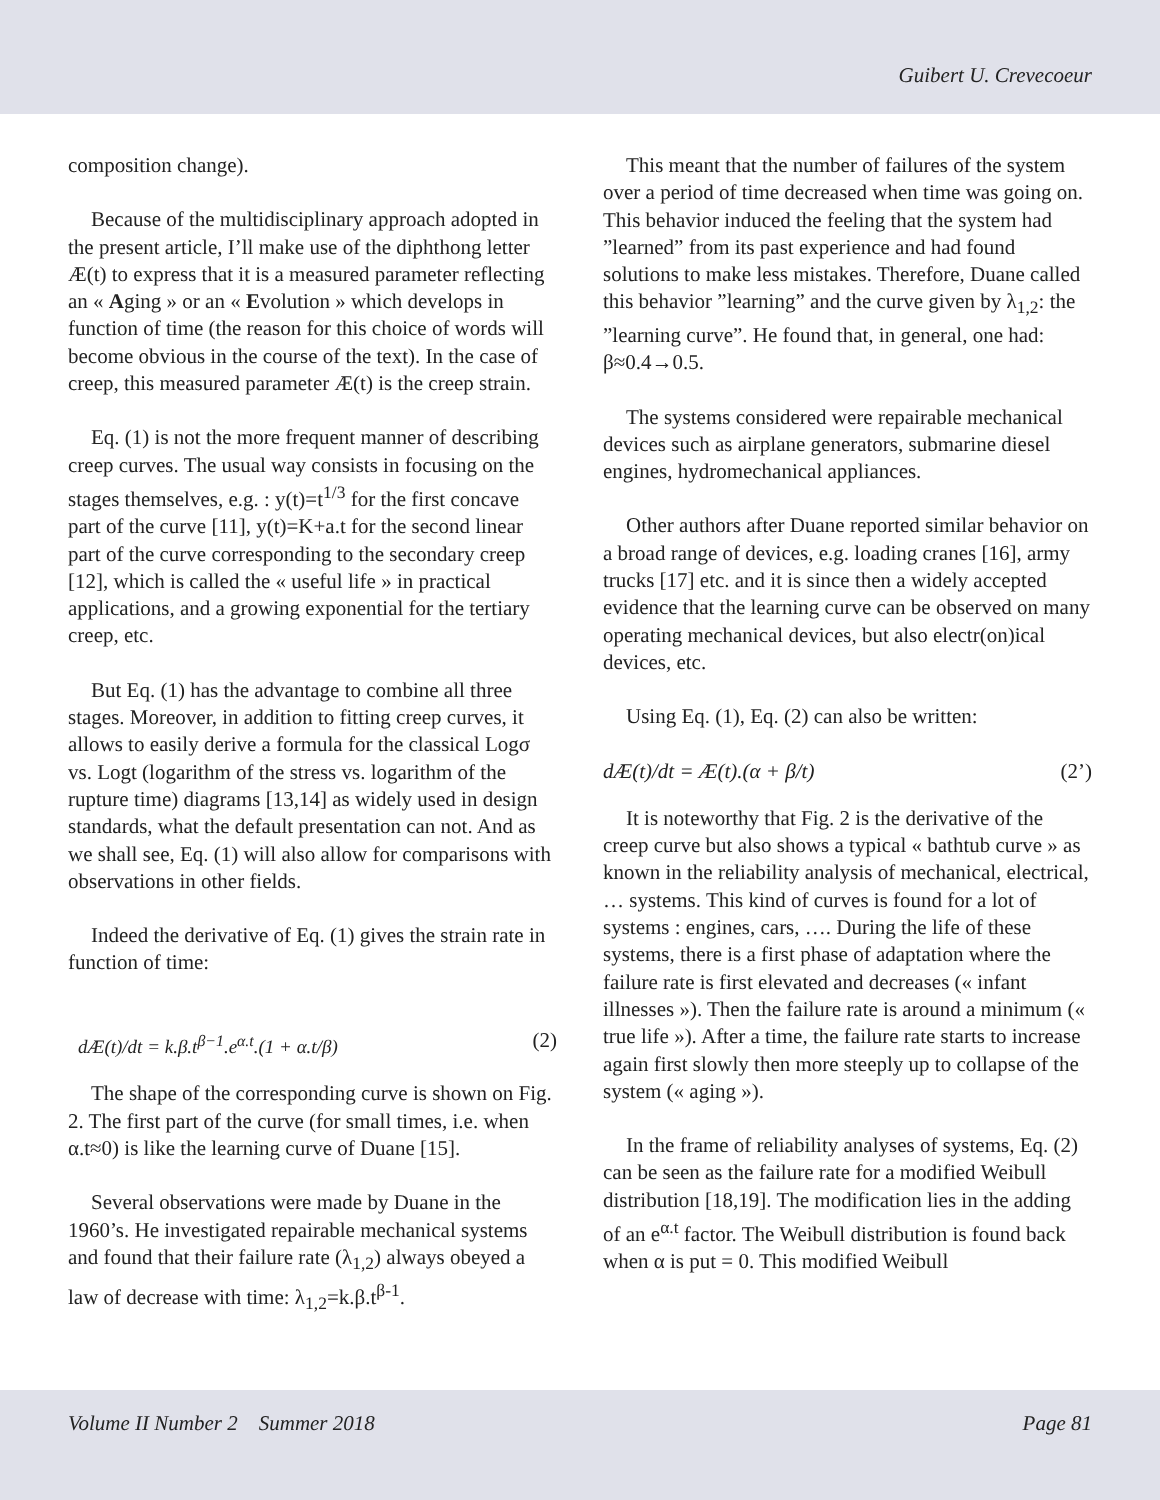Guibert U. Crevecoeur
composition change).
Because of the multidisciplinary approach adopted in the present article, I’ll make use of the diphthong letter Æ(t) to express that it is a measured parameter reflecting an « Aging » or an « Evolution » which develops in function of time (the reason for this choice of words will become obvious in the course of the text). In the case of creep, this measured parameter Æ(t) is the creep strain.
Eq. (1) is not the more frequent manner of describing creep curves. The usual way consists in focusing on the stages themselves, e.g. : y(t)=t<sup>1/3</sup> for the first concave part of the curve [11], y(t)=K+a.t for the second linear part of the curve corresponding to the secondary creep [12], which is called the « useful life » in practical applications, and a growing exponential for the tertiary creep, etc.
But Eq. (1) has the advantage to combine all three stages. Moreover, in addition to fitting creep curves, it allows to easily derive a formula for the classical Logσ vs. Logt (logarithm of the stress vs. logarithm of the rupture time) diagrams [13,14] as widely used in design standards, what the default presentation can not. And as we shall see, Eq. (1) will also allow for comparisons with observations in other fields.
Indeed the derivative of Eq. (1) gives the strain rate in function of time:
dÆ(t)/dt = k.β.t<sup>β−1</sup>.e<sup>α.t</sup>.(1 + α.t/β) (2)
The shape of the corresponding curve is shown on Fig. 2. The first part of the curve (for small times, i.e. when α.t≈0) is like the learning curve of Duane [15].
Several observations were made by Duane in the 1960’s. He investigated repairable mechanical systems and found that their failure rate (λ<sub>1,2</sub>) always obeyed a law of decrease with time: λ<sub>1,2</sub>=k.β.t<sup>β-1</sup>.
This meant that the number of failures of the system over a period of time decreased when time was going on. This behavior induced the feeling that the system had ”learned” from its past experience and had found solutions to make less mistakes. Therefore, Duane called this behavior ”learning” and the curve given by λ<sub>1,2</sub>: the ”learning curve”. He found that, in general, one had: β≈0.4→0.5.
The systems considered were repairable mechanical devices such as airplane generators, submarine diesel engines, hydromechanical appliances.
Other authors after Duane reported similar behavior on a broad range of devices, e.g. loading cranes [16], army trucks [17] etc. and it is since then a widely accepted evidence that the learning curve can be observed on many operating mechanical devices, but also electr(on)ical devices, etc.
Using Eq. (1), Eq. (2) can also be written:
dÆ(t)/dt = Æ(t).(α + β/t) (2’)
It is noteworthy that Fig. 2 is the derivative of the creep curve but also shows a typical « bathtub curve » as known in the reliability analysis of mechanical, electrical, … systems. This kind of curves is found for a lot of systems : engines, cars, …. During the life of these systems, there is a first phase of adaptation where the failure rate is first elevated and decreases (« infant illnesses »). Then the failure rate is around a minimum (« true life »). After a time, the failure rate starts to increase again first slowly then more steeply up to collapse of the system (« aging »).
In the frame of reliability analyses of systems, Eq. (2) can be seen as the failure rate for a modified Weibull distribution [18,19]. The modification lies in the adding of an e<sup>α.t</sup> factor. The Weibull distribution is found back when α is put = 0. This modified Weibull
Volume II Number 2 Summer 2018 Page 81